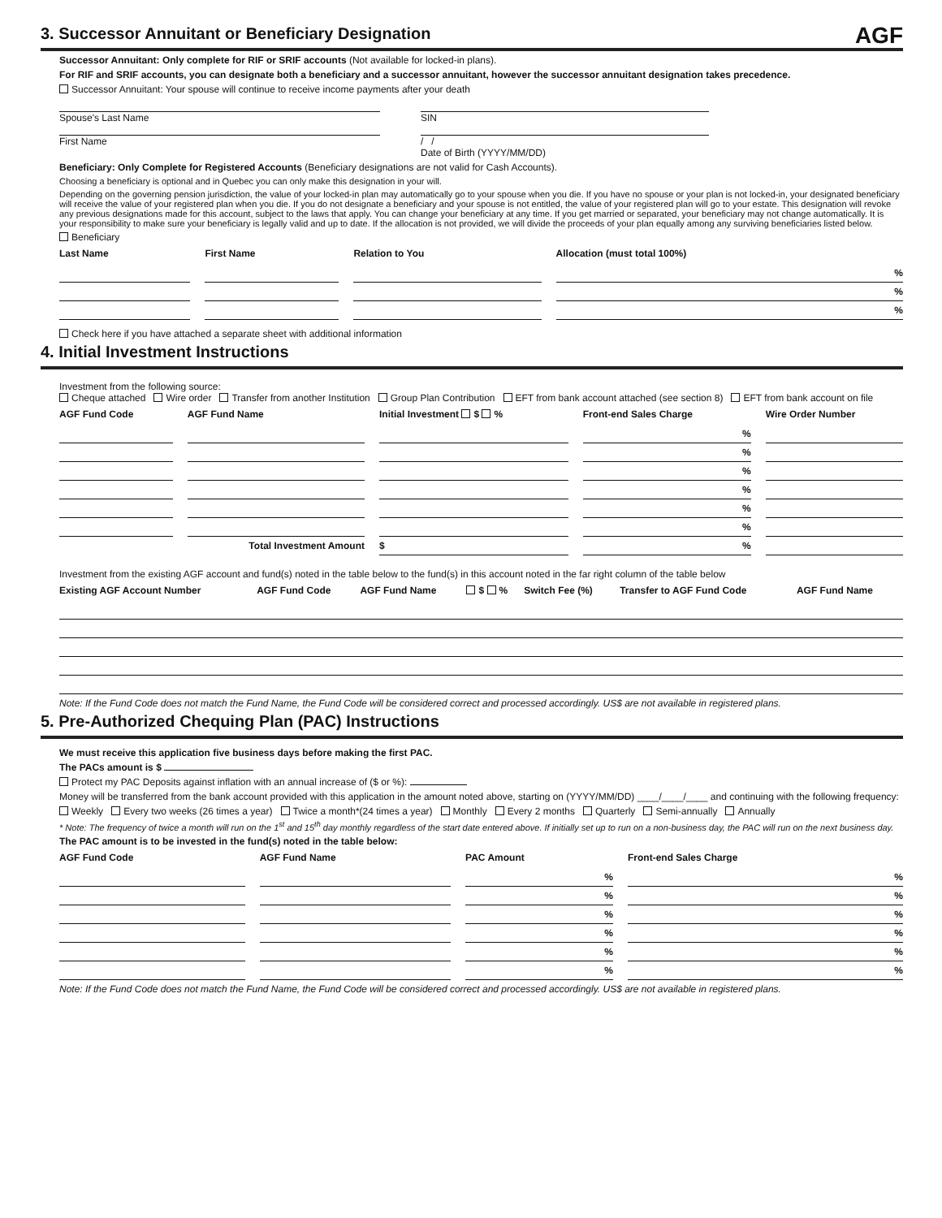AGF
3. Successor Annuitant or Beneficiary Designation
Successor Annuitant: Only complete for RIF or SRIF accounts (Not available for locked-in plans).
For RIF and SRIF accounts, you can designate both a beneficiary and a successor annuitant, however the successor annuitant designation takes precedence.
Successor Annuitant: Your spouse will continue to receive income payments after your death
Spouse's Last Name SIN
First Name / /
Date of Birth (YYYY/MM/DD)
Beneficiary: Only Complete for Registered Accounts (Beneficiary designations are not valid for Cash Accounts).
Choosing a beneficiary is optional and in Quebec you can only make this designation in your will.
Depending on the governing pension jurisdiction, the value of your locked-in plan may automatically go to your spouse when you die. If you have no spouse or your plan is not locked-in, your designated beneficiary will receive the value of your registered plan when you die. If you do not designate a beneficiary and your spouse is not entitled, the value of your registered plan will go to your estate. This designation will revoke any previous designations made for this account, subject to the laws that apply. You can change your beneficiary at any time. If you get married or separated, your beneficiary may not change automatically. It is your responsibility to make sure your beneficiary is legally valid and up to date. If the allocation is not provided, we will divide the proceeds of your plan equally among any surviving beneficiaries listed below.
Beneficiary
| Last Name | | First Name | | Relation to You | | Allocation (must total 100%) |
| --- | --- | --- | --- | --- | --- | --- |
| | | | | | | % |
| | | | | | | % |
| | | | | | | % |
Check here if you have attached a separate sheet with additional information
4. Initial Investment Instructions
Investment from the following source:
Cheque attached Wire order Transfer from another Institution Group Plan Contribution EFT from bank account attached (see section 8) EFT from bank account on file
| AGF Fund Code | | AGF Fund Name | | Initial Investment $ % | | Front-end Sales Charge | | Wire Order Number |
| --- | --- | --- | --- | --- | --- | --- | --- | --- |
| | | | | | | % | | |
| | | | | | | % | | |
| | | | | | | % | | |
| | | | | | | % | | |
| | | | | | | % | | |
| | | | | | | % | | |
| | | Total Investment Amount | | $ | | % | | |
Investment from the existing AGF account and fund(s) noted in the table below to the fund(s) in this account noted in the far right column of the table below
| Existing AGF Account Number | AGF Fund Code | AGF Fund Name | $ % | Switch Fee (%) | Transfer to AGF Fund Code | AGF Fund Name |
| --- | --- | --- | --- | --- | --- | --- |
Note: If the Fund Code does not match the Fund Name, the Fund Code will be considered correct and processed accordingly. US$ are not available in registered plans.
5. Pre-Authorized Chequing Plan (PAC) Instructions
We must receive this application five business days before making the first PAC.
The PACs amount is $
Protect my PAC Deposits against inflation with an annual increase of ($ or %):
Money will be transferred from the bank account provided with this application in the amount noted above, starting on (YYYY/MM/DD) ____/____/____ and continuing with the following frequency:
Weekly Every two weeks (26 times a year) Twice a month*(24 times a year) Monthly Every 2 months Quarterly Semi-annually Annually
* Note: The frequency of twice a month will run on the 1<sup>st</sup> and 15<sup>th</sup> day monthly regardless of the start date entered above. If initially set up to run on a non-business day, the PAC will run on the next business day.
The PAC amount is to be invested in the fund(s) noted in the table below:
| AGF Fund Code | | AGF Fund Name | | PAC Amount | | Front-end Sales Charge |
| --- | --- | --- | --- | --- | --- | --- |
| | | | | % | | % |
| | | | | % | | % |
| | | | | % | | % |
| | | | | % | | % |
| | | | | % | | % |
| | | | | % | | % |
Note: If the Fund Code does not match the Fund Name, the Fund Code will be considered correct and processed accordingly. US$ are not available in registered plans.